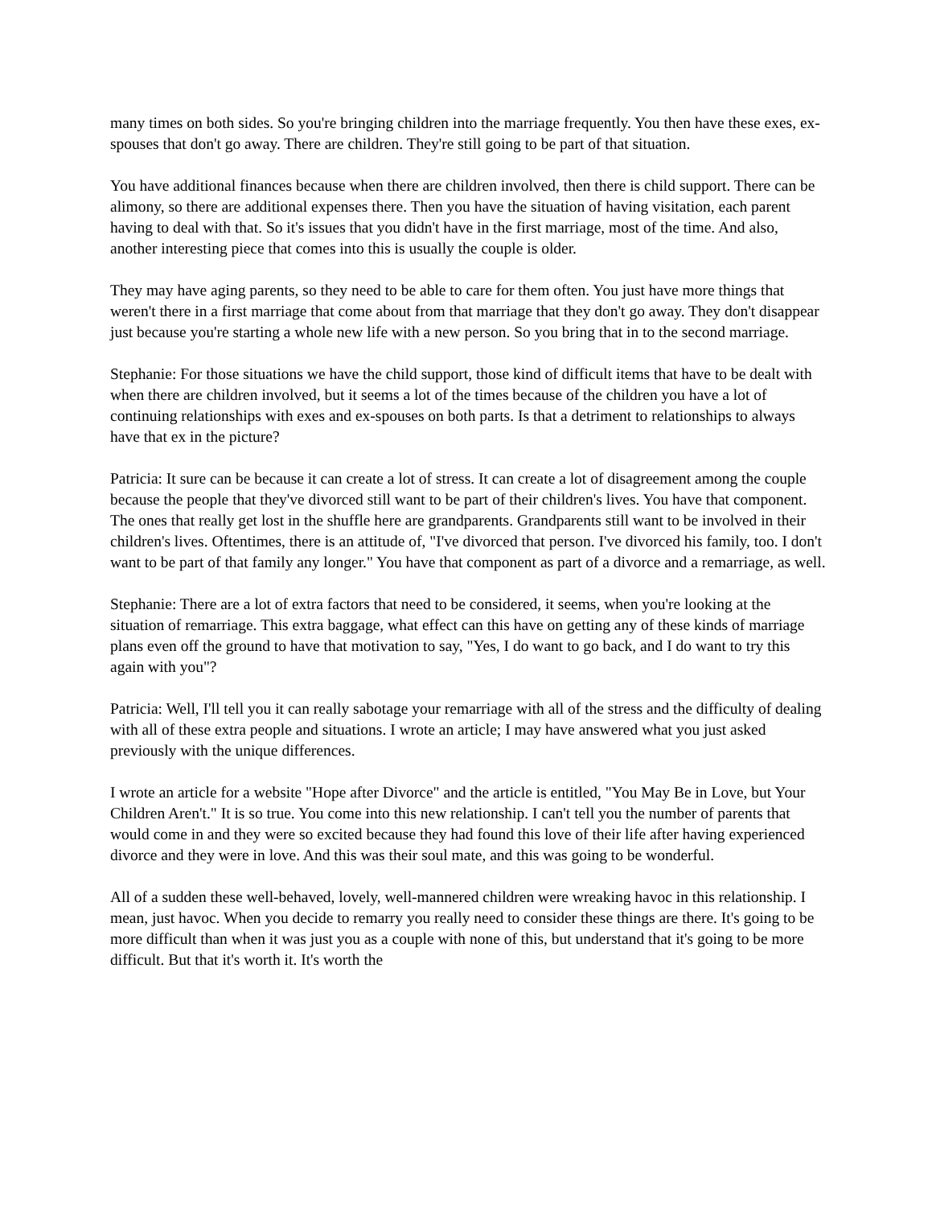many times on both sides. So you're bringing children into the marriage frequently. You then have these exes, ex-spouses that don't go away. There are children. They're still going to be part of that situation.
You have additional finances because when there are children involved, then there is child support. There can be alimony, so there are additional expenses there. Then you have the situation of having visitation, each parent having to deal with that. So it's issues that you didn't have in the first marriage, most of the time. And also, another interesting piece that comes into this is usually the couple is older.
They may have aging parents, so they need to be able to care for them often. You just have more things that weren't there in a first marriage that come about from that marriage that they don't go away. They don't disappear just because you're starting a whole new life with a new person. So you bring that in to the second marriage.
Stephanie: For those situations we have the child support, those kind of difficult items that have to be dealt with when there are children involved, but it seems a lot of the times because of the children you have a lot of continuing relationships with exes and ex-spouses on both parts. Is that a detriment to relationships to always have that ex in the picture?
Patricia: It sure can be because it can create a lot of stress. It can create a lot of disagreement among the couple because the people that they've divorced still want to be part of their children's lives. You have that component. The ones that really get lost in the shuffle here are grandparents. Grandparents still want to be involved in their children's lives. Oftentimes, there is an attitude of, "I've divorced that person. I've divorced his family, too. I don't want to be part of that family any longer." You have that component as part of a divorce and a remarriage, as well.
Stephanie: There are a lot of extra factors that need to be considered, it seems, when you're looking at the situation of remarriage. This extra baggage, what effect can this have on getting any of these kinds of marriage plans even off the ground to have that motivation to say, "Yes, I do want to go back, and I do want to try this again with you"?
Patricia: Well, I'll tell you it can really sabotage your remarriage with all of the stress and the difficulty of dealing with all of these extra people and situations. I wrote an article; I may have answered what you just asked previously with the unique differences.
I wrote an article for a website "Hope after Divorce" and the article is entitled, "You May Be in Love, but Your Children Aren't." It is so true. You come into this new relationship. I can't tell you the number of parents that would come in and they were so excited because they had found this love of their life after having experienced divorce and they were in love. And this was their soul mate, and this was going to be wonderful.
All of a sudden these well-behaved, lovely, well-mannered children were wreaking havoc in this relationship. I mean, just havoc. When you decide to remarry you really need to consider these things are there. It's going to be more difficult than when it was just you as a couple with none of this, but understand that it's going to be more difficult. But that it's worth it. It's worth the